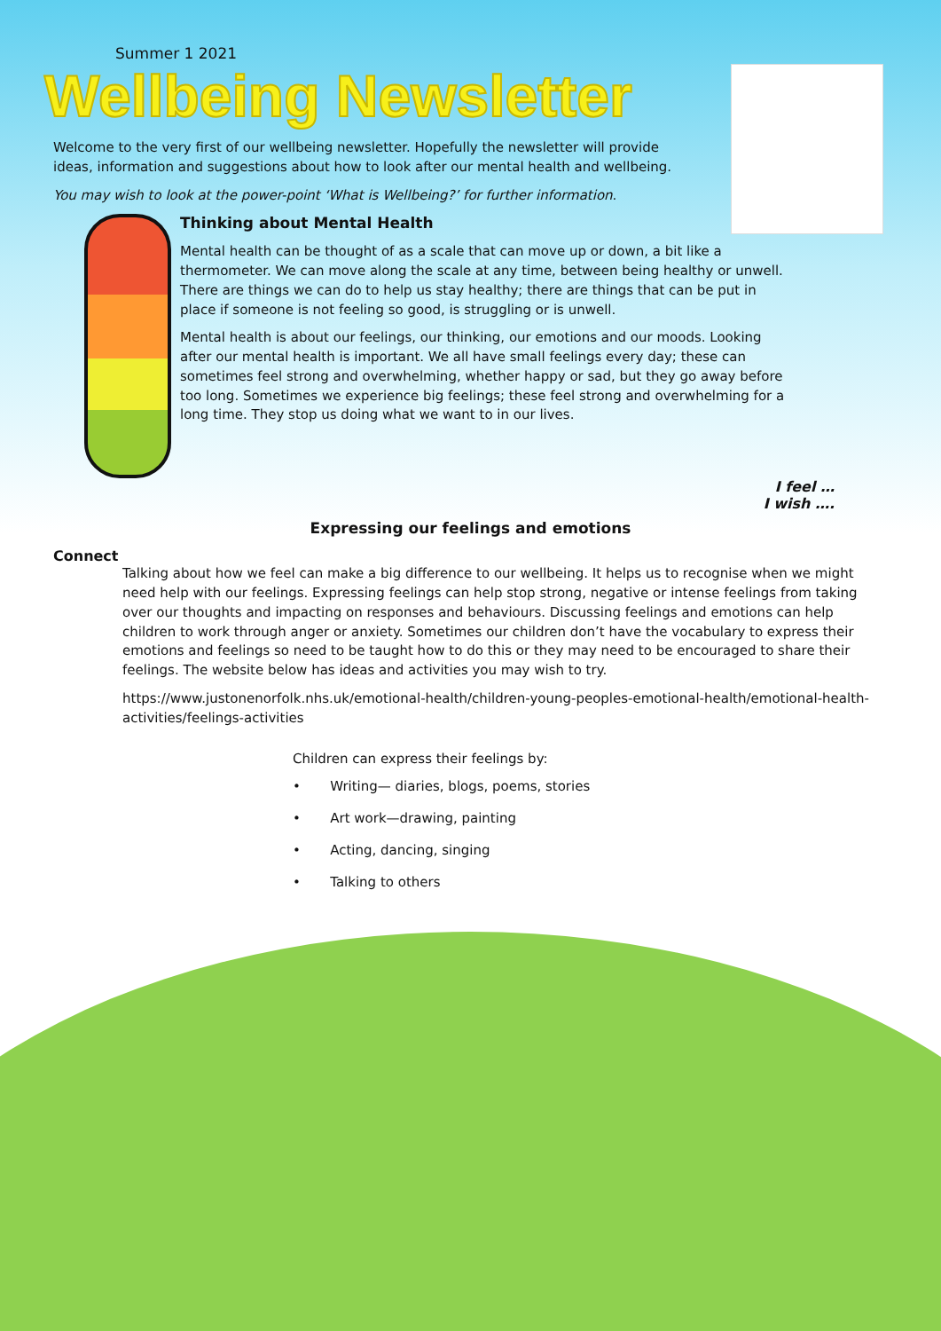Summer 1 2021
Wellbeing Newsletter
Welcome to the very first of our wellbeing newsletter. Hopefully the newsletter will provide ideas, information and suggestions about how to look after our mental health and wellbeing.
You may wish to look at the power-point ‘What is Wellbeing?’ for further information.
Thinking about Mental Health
Mental health can be thought of as a scale that can move up or down, a bit like a thermometer. We can move along the scale at any time, between being healthy or unwell. There are things we can do to help us stay healthy; there are things that can be put in place if someone is not feeling so good, is struggling or is unwell.
Mental health is about our feelings, our thinking, our emotions and our moods. Looking after our mental health is important. We all have small feelings every day; these can sometimes feel strong and overwhelming, whether happy or sad, but they go away before too long. Sometimes we experience big feelings; these feel strong and overwhelming for a long time. They stop us doing what we want to in our lives.
I feel …
I wish ….
Expressing our feelings and emotions
Connect
Talking about how we feel can make a big difference to our wellbeing. It helps us to recognise when we might need help with our feelings. Expressing feelings can help stop strong, negative or intense feelings from taking over our thoughts and impacting on responses and behaviours. Discussing feelings and emotions can help children to work through anger or anxiety. Sometimes our children don’t have the vocabulary to express their emotions and feelings so need to be taught how to do this or they may need to be encouraged to share their feelings. The website below has ideas and activities you may wish to try.
https://www.justonenorfolk.nhs.uk/emotional-health/children-young-peoples-emotional-health/emotional-health-activities/feelings-activities
Children can express their feelings by:
• Writing— diaries, blogs, poems, stories
• Art work—drawing, painting
• Acting, dancing, singing
• Talking to others